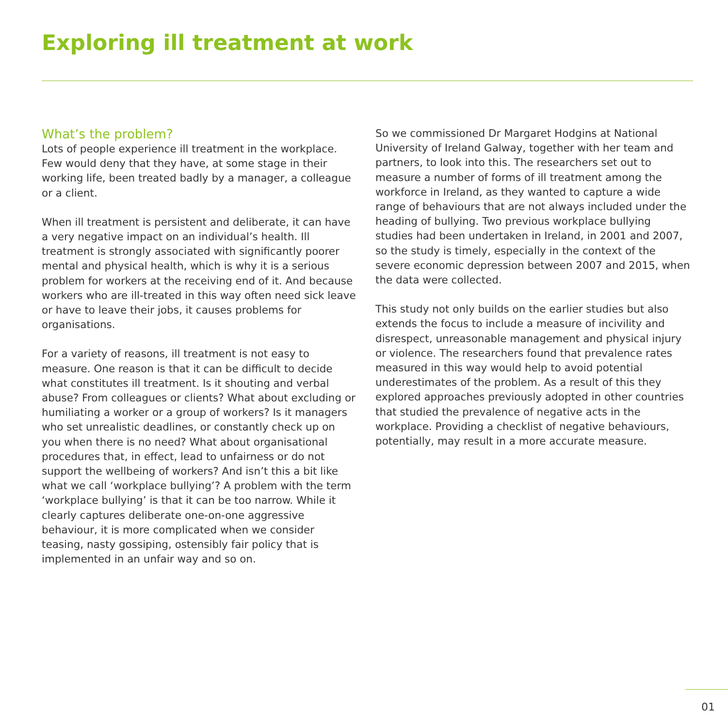Exploring ill treatment at work
What’s the problem?
Lots of people experience ill treatment in the workplace. Few would deny that they have, at some stage in their working life, been treated badly by a manager, a colleague or a client.
When ill treatment is persistent and deliberate, it can have a very negative impact on an individual’s health. Ill treatment is strongly associated with significantly poorer mental and physical health, which is why it is a serious problem for workers at the receiving end of it. And because workers who are ill-treated in this way often need sick leave or have to leave their jobs, it causes problems for organisations.
For a variety of reasons, ill treatment is not easy to measure. One reason is that it can be difficult to decide what constitutes ill treatment. Is it shouting and verbal abuse? From colleagues or clients? What about excluding or humiliating a worker or a group of workers? Is it managers who set unrealistic deadlines, or constantly check up on you when there is no need? What about organisational procedures that, in effect, lead to unfairness or do not support the wellbeing of workers? And isn’t this a bit like what we call ‘workplace bullying’? A problem with the term ‘workplace bullying’ is that it can be too narrow. While it clearly captures deliberate one-on-one aggressive behaviour, it is more complicated when we consider teasing, nasty gossiping, ostensibly fair policy that is implemented in an unfair way and so on.
So we commissioned Dr Margaret Hodgins at National University of Ireland Galway, together with her team and partners, to look into this. The researchers set out to measure a number of forms of ill treatment among the workforce in Ireland, as they wanted to capture a wide range of behaviours that are not always included under the heading of bullying. Two previous workplace bullying studies had been undertaken in Ireland, in 2001 and 2007, so the study is timely, especially in the context of the severe economic depression between 2007 and 2015, when the data were collected.
This study not only builds on the earlier studies but also extends the focus to include a measure of incivility and disrespect, unreasonable management and physical injury or violence. The researchers found that prevalence rates measured in this way would help to avoid potential underestimates of the problem. As a result of this they explored approaches previously adopted in other countries that studied the prevalence of negative acts in the workplace. Providing a checklist of negative behaviours, potentially, may result in a more accurate measure.
01